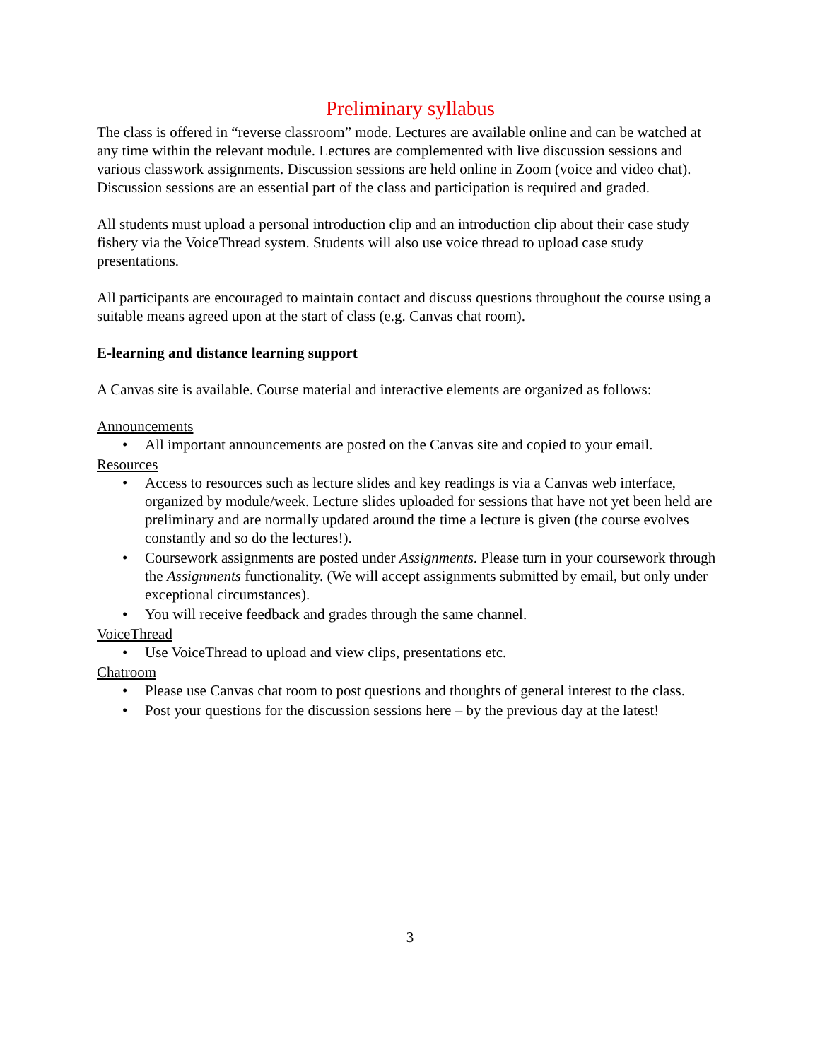Preliminary syllabus
The class is offered in “reverse classroom” mode. Lectures are available online and can be watched at any time within the relevant module. Lectures are complemented with live discussion sessions and various classwork assignments. Discussion sessions are held online in Zoom (voice and video chat). Discussion sessions are an essential part of the class and participation is required and graded.
All students must upload a personal introduction clip and an introduction clip about their case study fishery via the VoiceThread system. Students will also use voice thread to upload case study presentations.
All participants are encouraged to maintain contact and discuss questions throughout the course using a suitable means agreed upon at the start of class (e.g. Canvas chat room).
E-learning and distance learning support
A Canvas site is available. Course material and interactive elements are organized as follows:
Announcements
• All important announcements are posted on the Canvas site and copied to your email.
Resources
• Access to resources such as lecture slides and key readings is via a Canvas web interface, organized by module/week. Lecture slides uploaded for sessions that have not yet been held are preliminary and are normally updated around the time a lecture is given (the course evolves constantly and so do the lectures!).
• Coursework assignments are posted under Assignments. Please turn in your coursework through the Assignments functionality. (We will accept assignments submitted by email, but only under exceptional circumstances).
• You will receive feedback and grades through the same channel.
VoiceThread
• Use VoiceThread to upload and view clips, presentations etc.
Chatroom
• Please use Canvas chat room to post questions and thoughts of general interest to the class.
• Post your questions for the discussion sessions here – by the previous day at the latest!
3